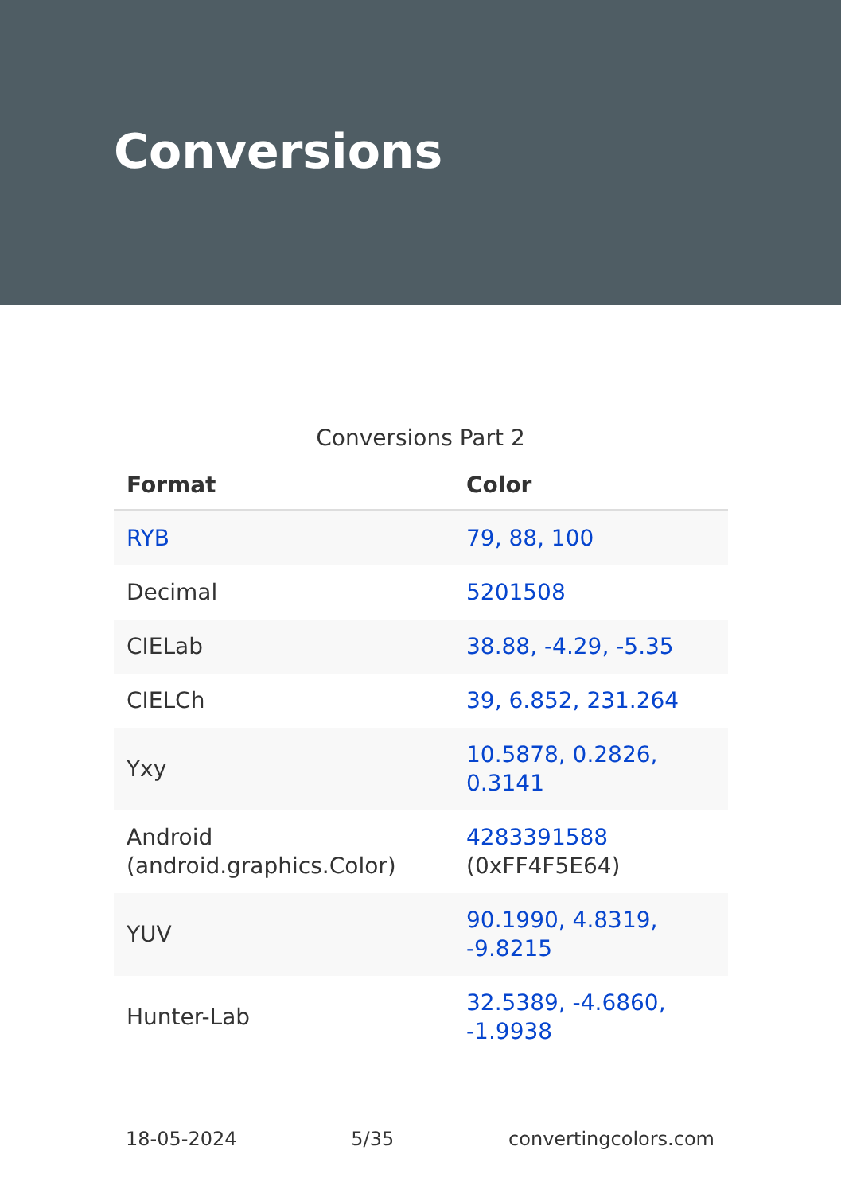Conversions
Conversions Part 2
| Format | Color |
| --- | --- |
| RYB | 79, 88, 100 |
| Decimal | 5201508 |
| CIELab | 38.88, -4.29, -5.35 |
| CIELCh | 39, 6.852, 231.264 |
| Yxy | 10.5878, 0.2826, 0.3141 |
| Android (android.graphics.Color) | 4283391588 (0xFF4F5E64) |
| YUV | 90.1990, 4.8319, -9.8215 |
| Hunter-Lab | 32.5389, -4.6860, -1.9938 |
18-05-2024 5/35 convertingcolors.com